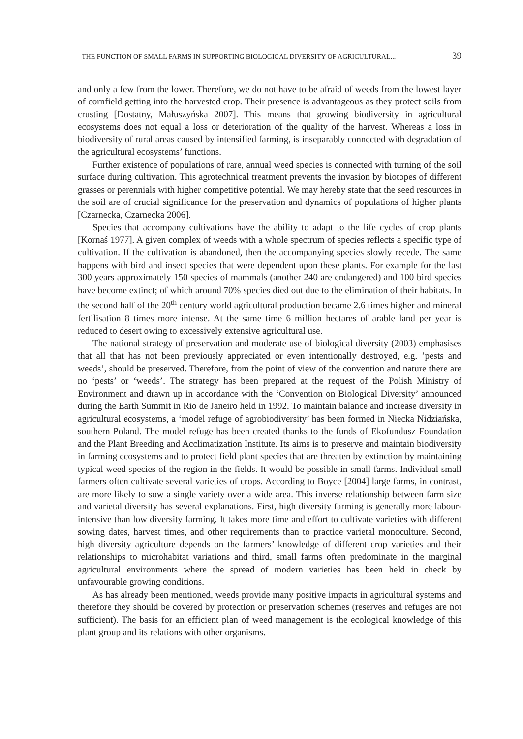THE FUNCTION OF SMALL FARMS IN SUPPORTING BIOLOGICAL DIVERSITY OF AGRICULTURAL... 39
and only a few from the lower. Therefore, we do not have to be afraid of weeds from the lowest layer of cornfield getting into the harvested crop. Their presence is advantageous as they protect soils from crusting [Dostatny, Małuszyńska 2007]. This means that growing biodiversity in agricultural ecosystems does not equal a loss or deterioration of the quality of the harvest. Whereas a loss in biodiversity of rural areas caused by intensified farming, is inseparably connected with degradation of the agricultural ecosystems’ functions.
Further existence of populations of rare, annual weed species is connected with turning of the soil surface during cultivation. This agrotechnical treatment prevents the invasion by biotopes of different grasses or perennials with higher competitive potential. We may hereby state that the seed resources in the soil are of crucial significance for the preservation and dynamics of populations of higher plants [Czarnecka, Czarnecka 2006].
Species that accompany cultivations have the ability to adapt to the life cycles of crop plants [Kornaś 1977]. A given complex of weeds with a whole spectrum of species reflects a specific type of cultivation. If the cultivation is abandoned, then the accompanying species slowly recede. The same happens with bird and insect species that were dependent upon these plants. For example for the last 300 years approximately 150 species of mammals (another 240 are endangered) and 100 bird species have become extinct; of which around 70% species died out due to the elimination of their habitats. In the second half of the 20<sup>th</sup> century world agricultural production became 2.6 times higher and mineral fertilisation 8 times more intense. At the same time 6 million hectares of arable land per year is reduced to desert owing to excessively extensive agricultural use.
The national strategy of preservation and moderate use of biological diversity (2003) emphasises that all that has not been previously appreciated or even intentionally destroyed, e.g. ’pests and weeds’, should be preserved. Therefore, from the point of view of the convention and nature there are no ‘pests’ or ‘weeds’. The strategy has been prepared at the request of the Polish Ministry of Environment and drawn up in accordance with the ‘Convention on Biological Diversity’ announced during the Earth Summit in Rio de Janeiro held in 1992. To maintain balance and increase diversity in agricultural ecosystems, a ‘model refuge of agrobiodiversity’ has been formed in Niecka Nidziańska, southern Poland. The model refuge has been created thanks to the funds of Ekofundusz Foundation and the Plant Breeding and Acclimatization Institute. Its aims is to preserve and maintain biodiversity in farming ecosystems and to protect field plant species that are threaten by extinction by maintaining typical weed species of the region in the fields. It would be possible in small farms. Individual small farmers often cultivate several varieties of crops. According to Boyce [2004] large farms, in contrast, are more likely to sow a single variety over a wide area. This inverse relationship between farm size and varietal diversity has several explanations. First, high diversity farming is generally more labour-intensive than low diversity farming. It takes more time and effort to cultivate varieties with different sowing dates, harvest times, and other requirements than to practice varietal monoculture. Second, high diversity agriculture depends on the farmers’ knowledge of different crop varieties and their relationships to microhabitat variations and third, small farms often predominate in the marginal agricultural environments where the spread of modern varieties has been held in check by unfavourable growing conditions.
As has already been mentioned, weeds provide many positive impacts in agricultural systems and therefore they should be covered by protection or preservation schemes (reserves and refuges are not sufficient). The basis for an efficient plan of weed management is the ecological knowledge of this plant group and its relations with other organisms.